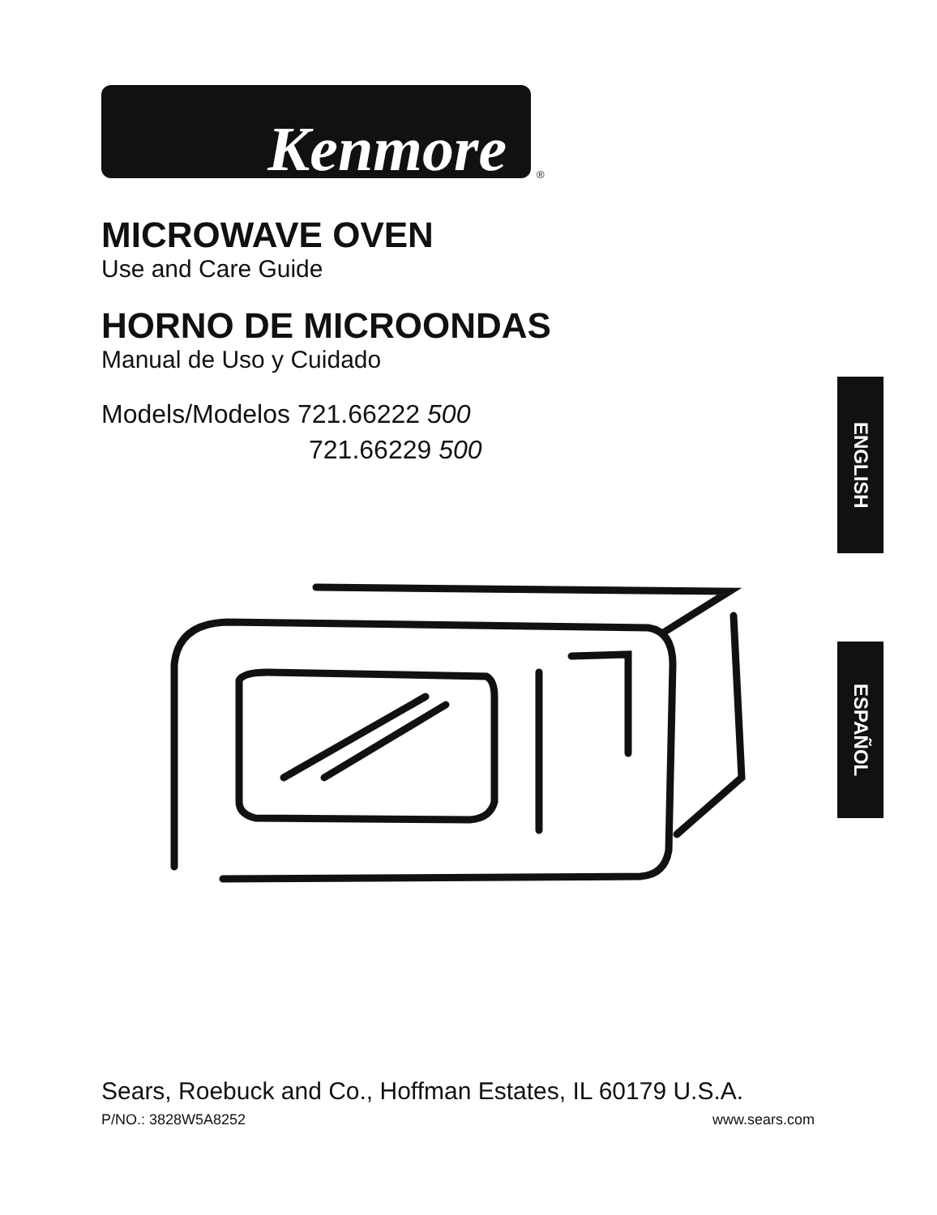Kenmore
®
MICROWAVE OVEN
Use and Care Guide
HORNO DE MICROONDAS
Manual de Uso y Cuidado
Models/Modelos 721.66222 500
721.66229 500
ENGLISH
ESPAÑOL
Sears, Roebuck and Co., Hoffman Estates, IL 60179 U.S.A.
P/NO.: 3828W5A8252 www.sears.com